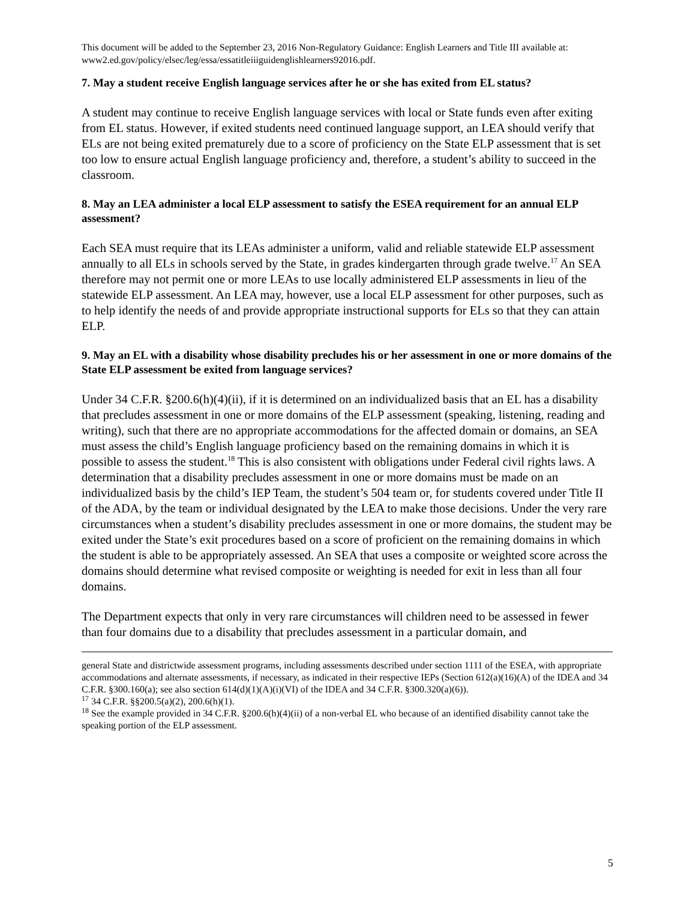This document will be added to the September 23, 2016 Non-Regulatory Guidance: English Learners and Title III available at: www2.ed.gov/policy/elsec/leg/essa/essatitleiiiguidenglishlearners92016.pdf.
7. May a student receive English language services after he or she has exited from EL status?
A student may continue to receive English language services with local or State funds even after exiting from EL status. However, if exited students need continued language support, an LEA should verify that ELs are not being exited prematurely due to a score of proficiency on the State ELP assessment that is set too low to ensure actual English language proficiency and, therefore, a student’s ability to succeed in the classroom.
8. May an LEA administer a local ELP assessment to satisfy the ESEA requirement for an annual ELP assessment?
Each SEA must require that its LEAs administer a uniform, valid and reliable statewide ELP assessment annually to all ELs in schools served by the State, in grades kindergarten through grade twelve.<sup>17</sup> An SEA therefore may not permit one or more LEAs to use locally administered ELP assessments in lieu of the statewide ELP assessment. An LEA may, however, use a local ELP assessment for other purposes, such as to help identify the needs of and provide appropriate instructional supports for ELs so that they can attain ELP.
9. May an EL with a disability whose disability precludes his or her assessment in one or more domains of the State ELP assessment be exited from language services?
Under 34 C.F.R. §200.6(h)(4)(ii), if it is determined on an individualized basis that an EL has a disability that precludes assessment in one or more domains of the ELP assessment (speaking, listening, reading and writing), such that there are no appropriate accommodations for the affected domain or domains, an SEA must assess the child’s English language proficiency based on the remaining domains in which it is possible to assess the student.<sup>18</sup> This is also consistent with obligations under Federal civil rights laws. A determination that a disability precludes assessment in one or more domains must be made on an individualized basis by the child’s IEP Team, the student’s 504 team or, for students covered under Title II of the ADA, by the team or individual designated by the LEA to make those decisions. Under the very rare circumstances when a student’s disability precludes assessment in one or more domains, the student may be exited under the State’s exit procedures based on a score of proficient on the remaining domains in which the student is able to be appropriately assessed. An SEA that uses a composite or weighted score across the domains should determine what revised composite or weighting is needed for exit in less than all four domains.
The Department expects that only in very rare circumstances will children need to be assessed in fewer than four domains due to a disability that precludes assessment in a particular domain, and
general State and districtwide assessment programs, including assessments described under section 1111 of the ESEA, with appropriate accommodations and alternate assessments, if necessary, as indicated in their respective IEPs (Section 612(a)(16)(A) of the IDEA and 34 C.F.R. §300.160(a); see also section 614(d)(1)(A)(i)(VI) of the IDEA and 34 C.F.R. §300.320(a)(6)).
<sup>17</sup> 34 C.F.R. §§200.5(a)(2), 200.6(h)(1).
<sup>18</sup> See the example provided in 34 C.F.R. §200.6(h)(4)(ii) of a non-verbal EL who because of an identified disability cannot take the speaking portion of the ELP assessment.
5